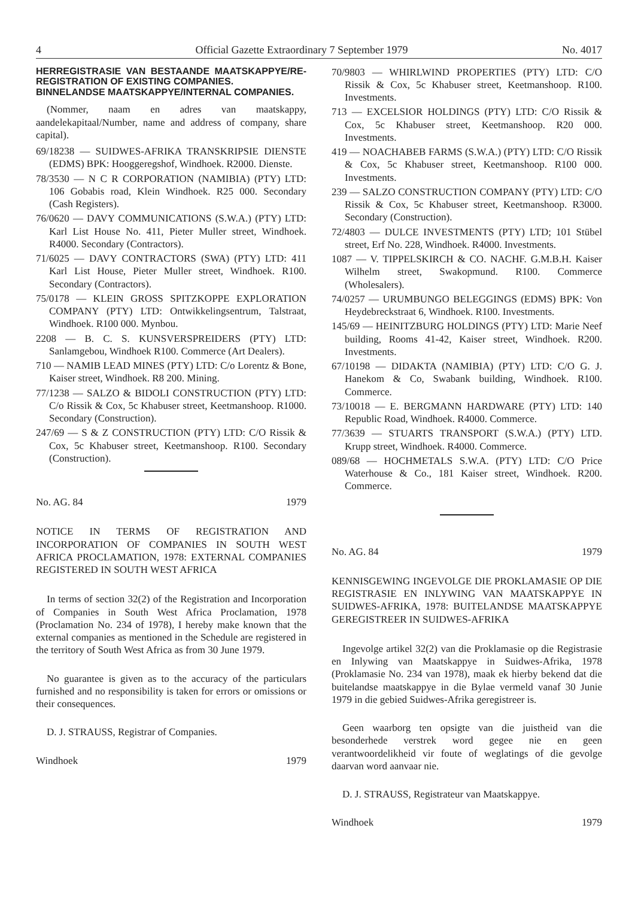4 Official Gazette Extraordinary 7 September 1979 No. 4017
HERREGISTRASIE VAN BESTAANDE MAATSKAPPYE/RE-REGISTRATION OF EXISTING COMPANIES.
BINNELANDSE MAATSKAPPYE/INTERNAL COMPANIES.
(Nommer, naam en adres van maatskappy, aandelekapitaal/Number, name and address of company, share capital).
69/18238 — SUIDWES-AFRIKA TRANSKRIPSIE DIENSTE (EDMS) BPK: Hooggeregshof, Windhoek. R2000. Dienste.
78/3530 — N C R CORPORATION (NAMIBIA) (PTY) LTD: 106 Gobabis road, Klein Windhoek. R25 000. Secondary (Cash Registers).
76/0620 — DAVY COMMUNICATIONS (S.W.A.) (PTY) LTD: Karl List House No. 411, Pieter Muller street, Windhoek. R4000. Secondary (Contractors).
71/6025 — DAVY CONTRACTORS (SWA) (PTY) LTD: 411 Karl List House, Pieter Muller street, Windhoek. R100. Secondary (Contractors).
75/0178 — KLEIN GROSS SPITZKOPPE EXPLORATION COMPANY (PTY) LTD: Ontwikkelingsentrum, Talstraat, Windhoek. R100 000. Mynbou.
2208 — B. C. S. KUNSVERSPREIDERS (PTY) LTD: Sanlamgebou, Windhoek R100. Commerce (Art Dealers).
710 — NAMIB LEAD MINES (PTY) LTD: C/o Lorentz & Bone, Kaiser street, Windhoek. R8 200. Mining.
77/1238 — SALZO & BIDOLI CONSTRUCTION (PTY) LTD: C/o Rissik & Cox, 5c Khabuser street, Keetmanshoop. R1000. Secondary (Construction).
247/69 — S & Z CONSTRUCTION (PTY) LTD: C/O Rissik & Cox, 5c Khabuser street, Keetmanshoop. R100. Secondary (Construction).
No. AG. 84 1979
NOTICE IN TERMS OF REGISTRATION AND INCORPORATION OF COMPANIES IN SOUTH WEST AFRICA PROCLAMATION, 1978: EXTERNAL COMPANIES REGISTERED IN SOUTH WEST AFRICA
In terms of section 32(2) of the Registration and Incorporation of Companies in South West Africa Proclamation, 1978 (Proclamation No. 234 of 1978), I hereby make known that the external companies as mentioned in the Schedule are registered in the territory of South West Africa as from 30 June 1979.
No guarantee is given as to the accuracy of the particulars furnished and no responsibility is taken for errors or omissions or their consequences.
D. J. STRAUSS, Registrar of Companies.
Windhoek 1979
70/9803 — WHIRLWIND PROPERTIES (PTY) LTD: C/O Rissik & Cox, 5c Khabuser street, Keetmanshoop. R100. Investments.
713 — EXCELSIOR HOLDINGS (PTY) LTD: C/O Rissik & Cox, 5c Khabuser street, Keetmanshoop. R20 000. Investments.
419 — NOACHABEB FARMS (S.W.A.) (PTY) LTD: C/O Rissik & Cox, 5c Khabuser street, Keetmanshoop. R100 000. Investments.
239 — SALZO CONSTRUCTION COMPANY (PTY) LTD: C/O Rissik & Cox, 5c Khabuser street, Keetmanshoop. R3000. Secondary (Construction).
72/4803 — DULCE INVESTMENTS (PTY) LTD; 101 Stübel street, Erf No. 228, Windhoek. R4000. Investments.
1087 — V. TIPPELSKIRCH & CO. NACHF. G.M.B.H. Kaiser Wilhelm street, Swakopmund. R100. Commerce (Wholesalers).
74/0257 — URUMBUNGO BELEGGINGS (EDMS) BPK: Von Heydebreckstraat 6, Windhoek. R100. Investments.
145/69 — HEINITZBURG HOLDINGS (PTY) LTD: Marie Neef building, Rooms 41-42, Kaiser street, Windhoek. R200. Investments.
67/10198 — DIDAKTA (NAMIBIA) (PTY) LTD: C/O G. J. Hanekom & Co, Swabank building, Windhoek. R100. Commerce.
73/10018 — E. BERGMANN HARDWARE (PTY) LTD: 140 Republic Road, Windhoek. R4000. Commerce.
77/3639 — STUARTS TRANSPORT (S.W.A.) (PTY) LTD. Krupp street, Windhoek. R4000. Commerce.
089/68 — HOCHMETALS S.W.A. (PTY) LTD: C/O Price Waterhouse & Co., 181 Kaiser street, Windhoek. R200. Commerce.
No. AG. 84 1979
KENNISGEWING INGEVOLGE DIE PROKLAMASIE OP DIE REGISTRASIE EN INLYWING VAN MAATSKAPPYE IN SUIDWES-AFRIKA, 1978: BUITELANDSE MAATSKAPPYE GEREGISTREER IN SUIDWES-AFRIKA
Ingevolge artikel 32(2) van die Proklamasie op die Registrasie en Inlywing van Maatskappye in Suidwes-Afrika, 1978 (Proklamasie No. 234 van 1978), maak ek hierby bekend dat die buitelandse maatskappye in die Bylae vermeld vanaf 30 Junie 1979 in die gebied Suidwes-Afrika geregistreer is.
Geen waarborg ten opsigte van die juistheid van die besonderhede verstrek word gegee nie en geen verantwoordelikheid vir foute of weglatings of die gevolge daarvan word aanvaar nie.
D. J. STRAUSS, Registrateur van Maatskappye.
Windhoek 1979